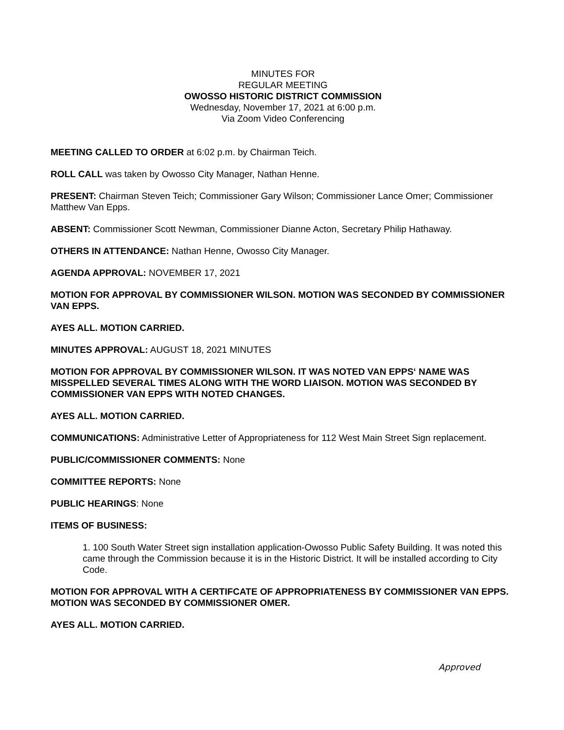MINUTES FOR
REGULAR MEETING
OWOSSO HISTORIC DISTRICT COMMISSION
Wednesday, November 17, 2021 at 6:00 p.m.
Via Zoom Video Conferencing
MEETING CALLED TO ORDER at 6:02 p.m. by Chairman Teich.
ROLL CALL was taken by Owosso City Manager, Nathan Henne.
PRESENT: Chairman Steven Teich; Commissioner Gary Wilson; Commissioner Lance Omer; Commissioner Matthew Van Epps.
ABSENT: Commissioner Scott Newman, Commissioner Dianne Acton, Secretary Philip Hathaway.
OTHERS IN ATTENDANCE: Nathan Henne, Owosso City Manager.
AGENDA APPROVAL: NOVEMBER 17, 2021
MOTION FOR APPROVAL BY COMMISSIONER WILSON. MOTION WAS SECONDED BY COMMISSIONER VAN EPPS.
AYES ALL. MOTION CARRIED.
MINUTES APPROVAL: AUGUST 18, 2021 MINUTES
MOTION FOR APPROVAL BY COMMISSIONER WILSON. IT WAS NOTED VAN EPPS‘ NAME WAS MISSPELLED SEVERAL TIMES ALONG WITH THE WORD LIAISON. MOTION WAS SECONDED BY COMMISSIONER VAN EPPS WITH NOTED CHANGES.
AYES ALL. MOTION CARRIED.
COMMUNICATIONS: Administrative Letter of Appropriateness for 112 West Main Street Sign replacement.
PUBLIC/COMMISSIONER COMMENTS: None
COMMITTEE REPORTS: None
PUBLIC HEARINGS: None
ITEMS OF BUSINESS:
1. 100 South Water Street sign installation application-Owosso Public Safety Building. It was noted this came through the Commission because it is in the Historic District. It will be installed according to City Code.
MOTION FOR APPROVAL WITH A CERTIFCATE OF APPROPRIATENESS BY COMMISSIONER VAN EPPS. MOTION WAS SECONDED BY COMMISSIONER OMER.
AYES ALL. MOTION CARRIED.
Approved